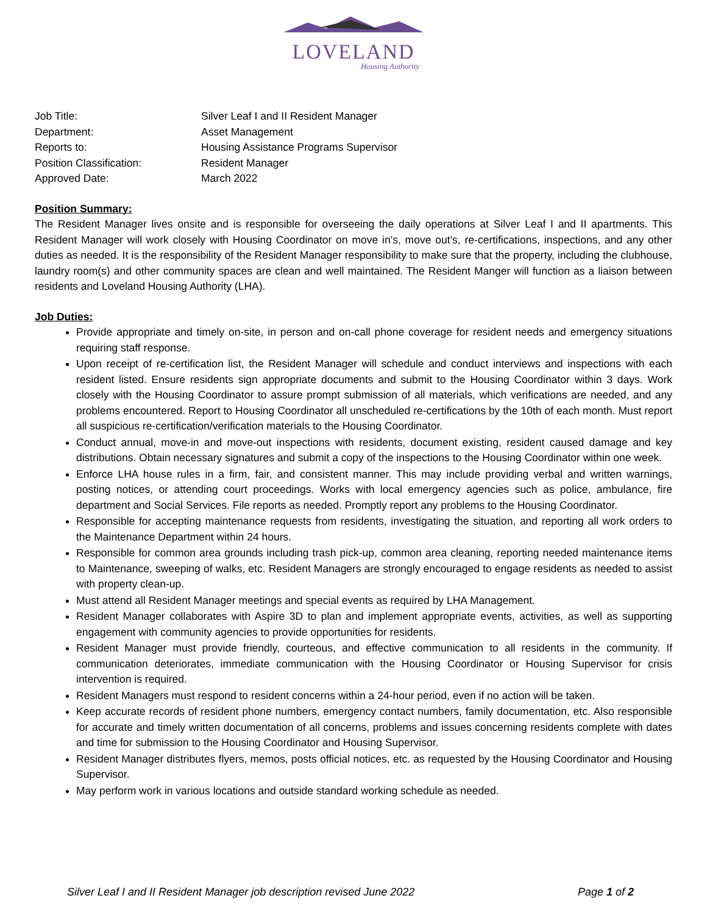LOVELAND
Housing Authority
Job Title: Silver Leaf I and II Resident Manager
Department: Asset Management
Reports to: Housing Assistance Programs Supervisor
Position Classification: Resident Manager
Approved Date: March 2022
Position Summary:
The Resident Manager lives onsite and is responsible for overseeing the daily operations at Silver Leaf I and II apartments. This Resident Manager will work closely with Housing Coordinator on move in’s, move out’s, re-certifications, inspections, and any other duties as needed. It is the responsibility of the Resident Manager responsibility to make sure that the property, including the clubhouse, laundry room(s) and other community spaces are clean and well maintained. The Resident Manger will function as a liaison between residents and Loveland Housing Authority (LHA).
Job Duties:
Provide appropriate and timely on-site, in person and on-call phone coverage for resident needs and emergency situations requiring staff response.
Upon receipt of re-certification list, the Resident Manager will schedule and conduct interviews and inspections with each resident listed. Ensure residents sign appropriate documents and submit to the Housing Coordinator within 3 days. Work closely with the Housing Coordinator to assure prompt submission of all materials, which verifications are needed, and any problems encountered. Report to Housing Coordinator all unscheduled re-certifications by the 10th of each month. Must report all suspicious re-certification/verification materials to the Housing Coordinator.
Conduct annual, move-in and move-out inspections with residents, document existing, resident caused damage and key distributions. Obtain necessary signatures and submit a copy of the inspections to the Housing Coordinator within one week.
Enforce LHA house rules in a firm, fair, and consistent manner. This may include providing verbal and written warnings, posting notices, or attending court proceedings. Works with local emergency agencies such as police, ambulance, fire department and Social Services. File reports as needed. Promptly report any problems to the Housing Coordinator.
Responsible for accepting maintenance requests from residents, investigating the situation, and reporting all work orders to the Maintenance Department within 24 hours.
Responsible for common area grounds including trash pick-up, common area cleaning, reporting needed maintenance items to Maintenance, sweeping of walks, etc. Resident Managers are strongly encouraged to engage residents as needed to assist with property clean-up.
Must attend all Resident Manager meetings and special events as required by LHA Management.
Resident Manager collaborates with Aspire 3D to plan and implement appropriate events, activities, as well as supporting engagement with community agencies to provide opportunities for residents.
Resident Manager must provide friendly, courteous, and effective communication to all residents in the community. If communication deteriorates, immediate communication with the Housing Coordinator or Housing Supervisor for crisis intervention is required.
Resident Managers must respond to resident concerns within a 24-hour period, even if no action will be taken.
Keep accurate records of resident phone numbers, emergency contact numbers, family documentation, etc. Also responsible for accurate and timely written documentation of all concerns, problems and issues concerning residents complete with dates and time for submission to the Housing Coordinator and Housing Supervisor.
Resident Manager distributes flyers, memos, posts official notices, etc. as requested by the Housing Coordinator and Housing Supervisor.
May perform work in various locations and outside standard working schedule as needed.
Silver Leaf I and II Resident Manager job description revised June 2022 Page 1 of 2